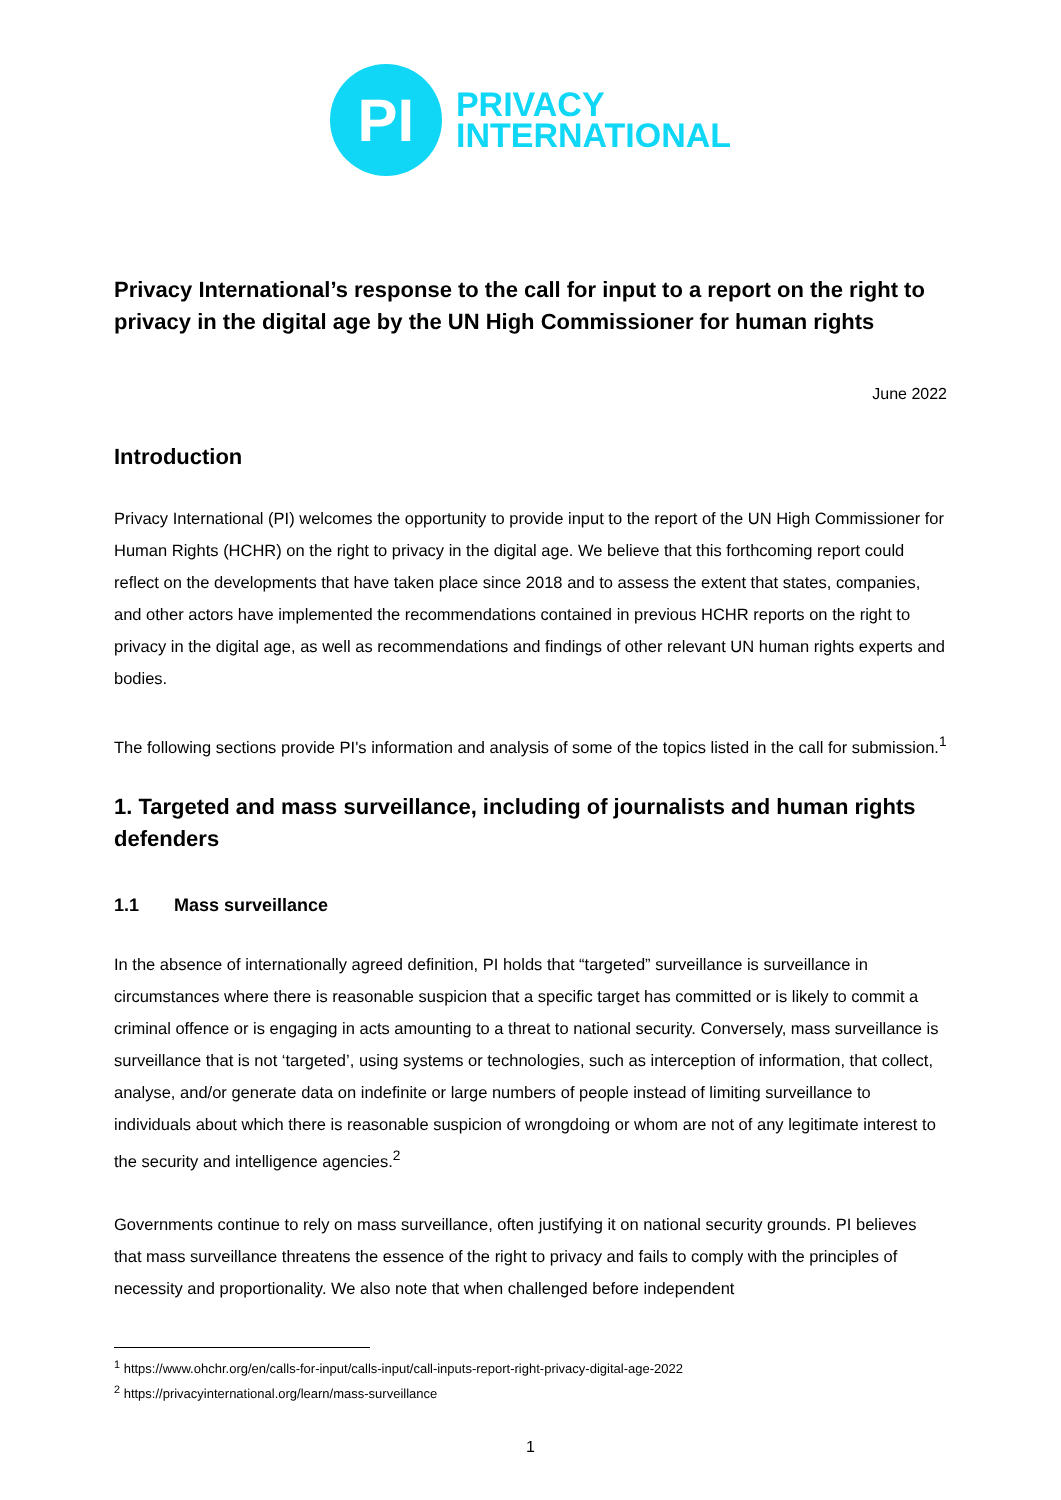PI
PRIVACY
INTERNATIONAL
Privacy International’s response to the call for input to a report on the right to privacy in the digital age by the UN High Commissioner for human rights
June 2022
Introduction
Privacy International (PI) welcomes the opportunity to provide input to the report of the UN High Commissioner for Human Rights (HCHR) on the right to privacy in the digital age. We believe that this forthcoming report could reflect on the developments that have taken place since 2018 and to assess the extent that states, companies, and other actors have implemented the recommendations contained in previous HCHR reports on the right to privacy in the digital age, as well as recommendations and findings of other relevant UN human rights experts and bodies.
The following sections provide PI's information and analysis of some of the topics listed in the call for submission.<sup>1</sup>
1. Targeted and mass surveillance, including of journalists and human rights defenders
1.1 Mass surveillance
In the absence of internationally agreed definition, PI holds that “targeted” surveillance is surveillance in circumstances where there is reasonable suspicion that a specific target has committed or is likely to commit a criminal offence or is engaging in acts amounting to a threat to national security. Conversely, mass surveillance is surveillance that is not ‘targeted’, using systems or technologies, such as interception of information, that collect, analyse, and/or generate data on indefinite or large numbers of people instead of limiting surveillance to individuals about which there is reasonable suspicion of wrongdoing or whom are not of any legitimate interest to the security and intelligence agencies.<sup>2</sup>
Governments continue to rely on mass surveillance, often justifying it on national security grounds. PI believes that mass surveillance threatens the essence of the right to privacy and fails to comply with the principles of necessity and proportionality. We also note that when challenged before independent
<sup>1</sup> https://www.ohchr.org/en/calls-for-input/calls-input/call-inputs-report-right-privacy-digital-age-2022
<sup>2</sup> https://privacyinternational.org/learn/mass-surveillance
1